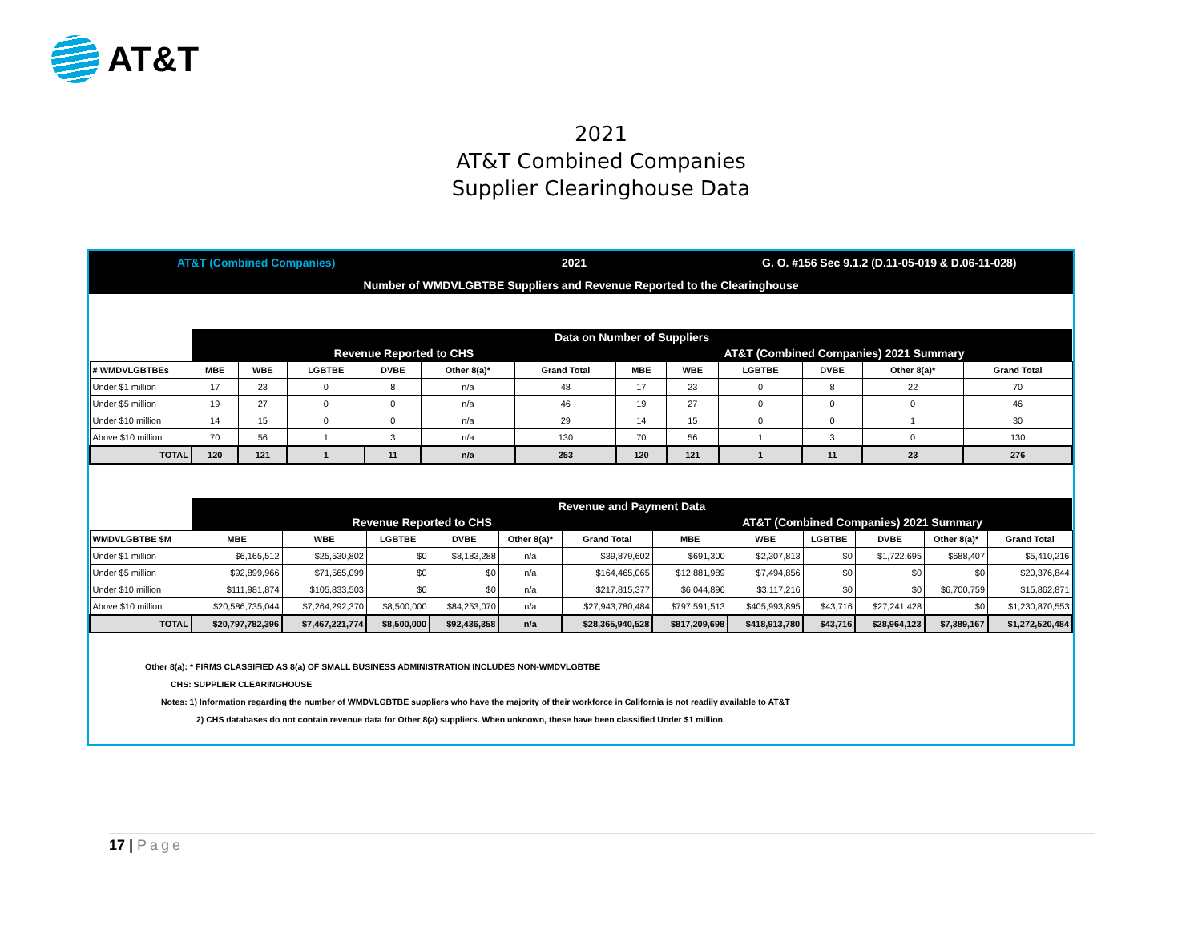AT&T
2021
AT&T Combined Companies
Supplier Clearinghouse Data
AT&T (Combined Companies) 2021 G. O. #156 Sec 9.1.2 (D.11-05-019 & D.06-11-028)
Number of WMDVLGBTBE Suppliers and Revenue Reported to the Clearinghouse
| | Data on Number of Suppliers | | | | | | | | | | | |
| | Revenue Reported to CHS | | | | | | AT&T (Combined Companies) 2021 Summary | | | | | |
| # WMDVLGBTBEs | MBE | WBE | LGBTBE | DVBE | Other 8(a)* | Grand Total | MBE | WBE | LGBTBE | DVBE | Other 8(a)* | Grand Total |
| Under $1 million | 17 | 23 | 0 | 8 | n/a | 48 | 17 | 23 | 0 | 8 | 22 | 70 |
| Under $5 million | 19 | 27 | 0 | 0 | n/a | 46 | 19 | 27 | 0 | 0 | 0 | 46 |
| Under $10 million | 14 | 15 | 0 | 0 | n/a | 29 | 14 | 15 | 0 | 0 | 1 | 30 |
| Above $10 million | 70 | 56 | 1 | 3 | n/a | 130 | 70 | 56 | 1 | 3 | 0 | 130 |
| TOTAL | 120 | 121 | 1 | 11 | n/a | 253 | 120 | 121 | 1 | 11 | 23 | 276 |
| | Revenue and Payment Data | | | | | | | | | | | |
| | Revenue Reported to CHS | | | | | | AT&T (Combined Companies) 2021 Summary | | | | | |
| WMDVLGBTBE $M | MBE | WBE | LGBTBE | DVBE | Other 8(a)* | Grand Total | MBE | WBE | LGBTBE | DVBE | Other 8(a)* | Grand Total |
| Under $1 million | $6,165,512 | $25,530,802 | $0 | $8,183,288 | n/a | $39,879,602 | $691,300 | $2,307,813 | $0 | $1,722,695 | $688,407 | $5,410,216 |
| Under $5 million | $92,899,966 | $71,565,099 | $0 | $0 | n/a | $164,465,065 | $12,881,989 | $7,494,856 | $0 | $0 | $0 | $20,376,844 |
| Under $10 million | $111,981,874 | $105,833,503 | $0 | $0 | n/a | $217,815,377 | $6,044,896 | $3,117,216 | $0 | $0 | $6,700,759 | $15,862,871 |
| Above $10 million | $20,586,735,044 | $7,264,292,370 | $8,500,000 | $84,253,070 | n/a | $27,943,780,484 | $797,591,513 | $405,993,895 | $43,716 | $27,241,428 | $0 | $1,230,870,553 |
| TOTAL | $20,797,782,396 | $7,467,221,774 | $8,500,000 | $92,436,358 | n/a | $28,365,940,528 | $817,209,698 | $418,913,780 | $43,716 | $28,964,123 | $7,389,167 | $1,272,520,484 |
Other 8(a): * FIRMS CLASSIFIED AS 8(a) OF SMALL BUSINESS ADMINISTRATION INCLUDES NON-WMDVLGBTBE
CHS: SUPPLIER CLEARINGHOUSE
Notes: 1) Information regarding the number of WMDVLGBTBE suppliers who have the majority of their workforce in California is not readily available to AT&T
2) CHS databases do not contain revenue data for Other 8(a) suppliers. When unknown, these have been classified Under $1 million.
17 | Page